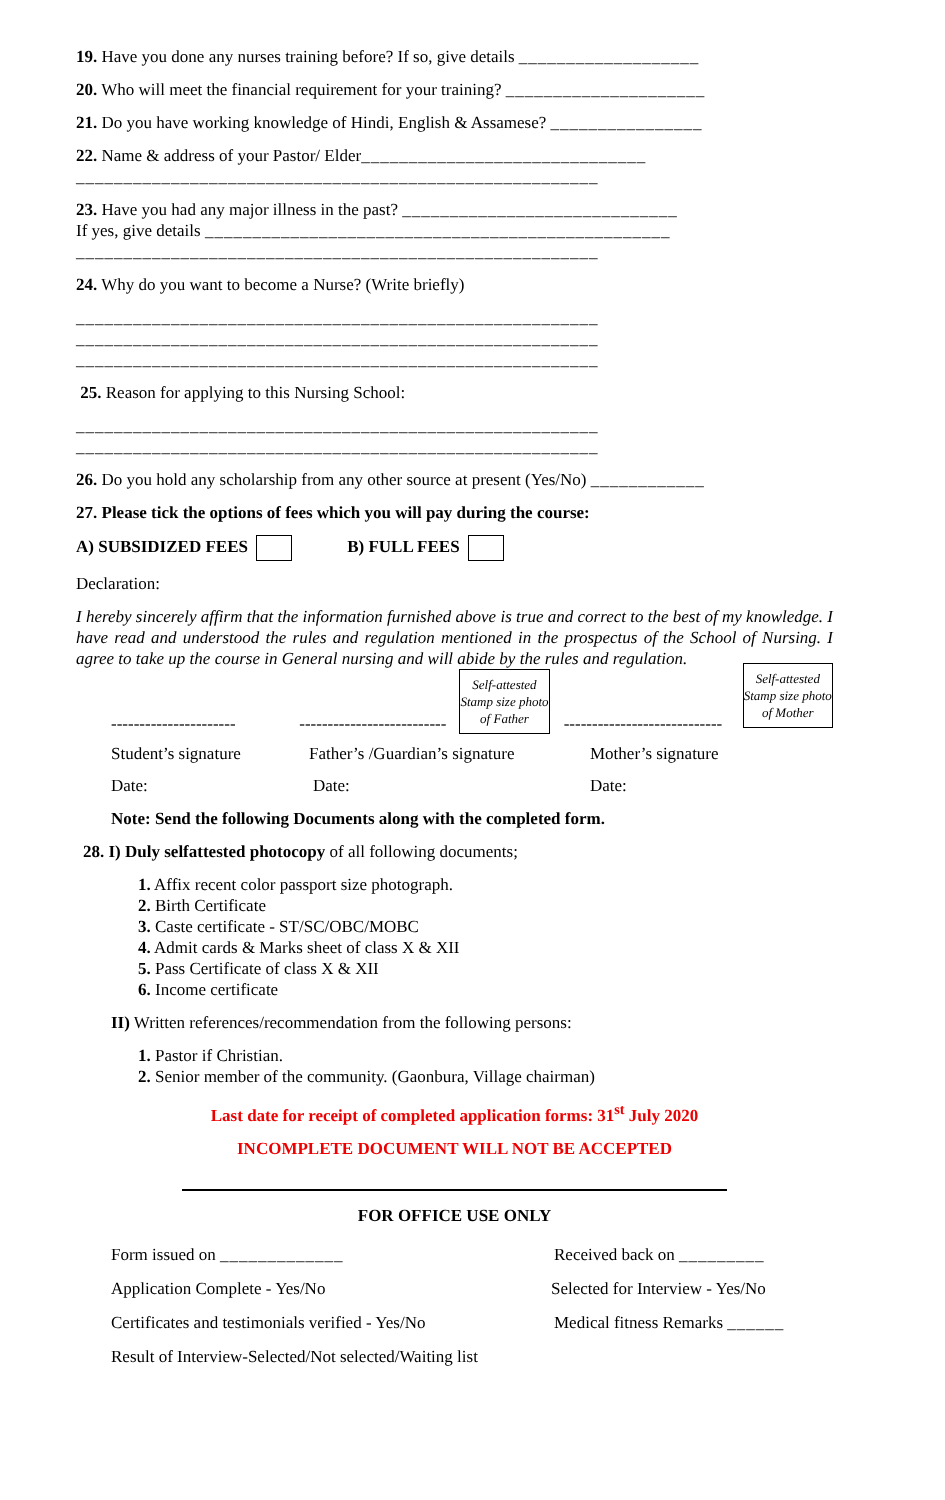19. Have you done any nurses training before? If so, give details ___________________
20. Who will meet the financial requirement for your training? _____________________
21. Do you have working knowledge of Hindi, English & Assamese? ________________
22. Name & address of your Pastor/ Elder______________________________
_______________________________________________________
23. Have you had any major illness in the past? _____________________________
If yes, give details _________________________________________________
_______________________________________________________
24. Why do you want to become a Nurse? (Write briefly)
_______________________________________________________
_______________________________________________________
_______________________________________________________
25. Reason for applying to this Nursing School:
_______________________________________________________
_______________________________________________________
26. Do you hold any scholarship from any other source at present (Yes/No) ____________
27. Please tick the options of fees which you will pay during the course:
A) SUBSIDIZED FEES B) FULL FEES
Declaration:
I hereby sincerely affirm that the information furnished above is true and correct to the best of my knowledge. I have read and understood the rules and regulation mentioned in the prospectus of the School of Nursing. I agree to take up the course in General nursing and will abide by the rules and regulation.
---------------------- --------------------------
Self-attested Stamp size photo of Father
----------------------------
Self-attested Stamp size photo of Mother
Student’s signature Father’s /Guardian’s signature Mother’s signature
Date: Date: Date:
Note: Send the following Documents along with the completed form.
28. I) Duly selfattested photocopy of all following documents;
1. Affix recent color passport size photograph.
2. Birth Certificate
3. Caste certificate - ST/SC/OBC/MOBC
4. Admit cards & Marks sheet of class X & XII
5. Pass Certificate of class X & XII
6. Income certificate
II) Written references/recommendation from the following persons:
1. Pastor if Christian.
2. Senior member of the community. (Gaonbura, Village chairman)
Last date for receipt of completed application forms: 31<sup>st</sup> July 2020
INCOMPLETE DOCUMENT WILL NOT BE ACCEPTED
FOR OFFICE USE ONLY
Form issued on _____________ Received back on _________
Application Complete - Yes/No Selected for Interview - Yes/No
Certificates and testimonials verified - Yes/No Medical fitness Remarks ______
Result of Interview-Selected/Not selected/Waiting list